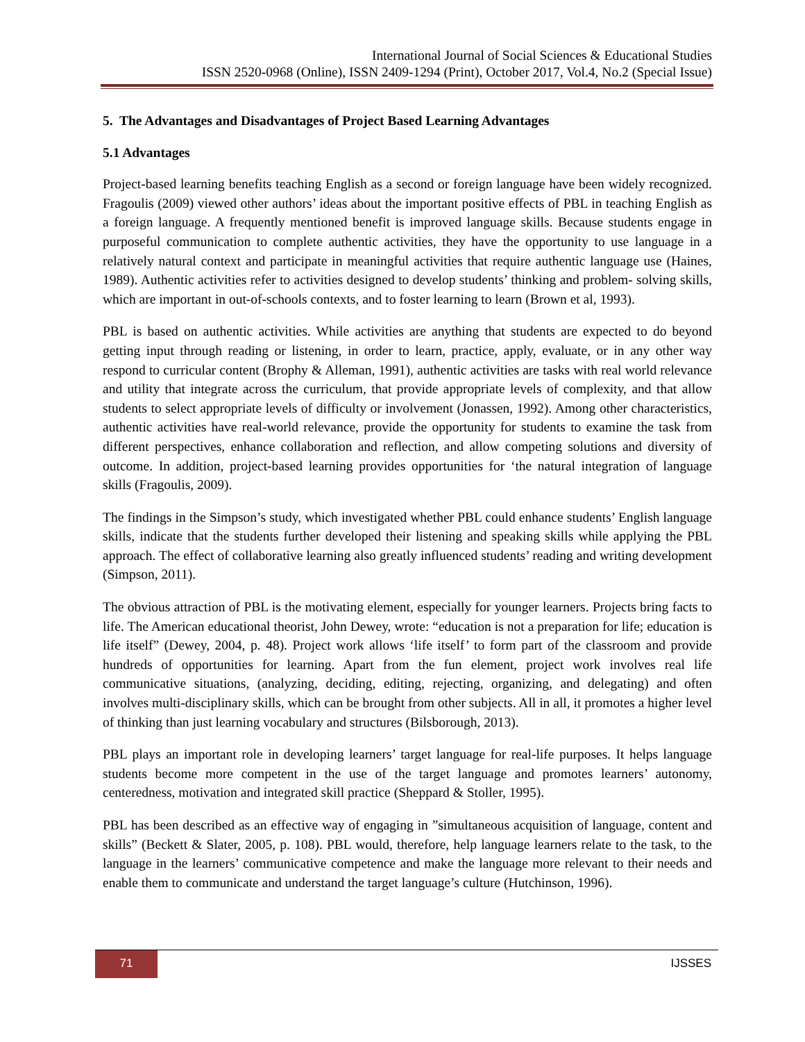International Journal of Social Sciences & Educational Studies
ISSN 2520-0968 (Online), ISSN 2409-1294 (Print), October 2017, Vol.4, No.2 (Special Issue)
5. The Advantages and Disadvantages of Project Based Learning Advantages
5.1 Advantages
Project-based learning benefits teaching English as a second or foreign language have been widely recognized. Fragoulis (2009) viewed other authors’ ideas about the important positive effects of PBL in teaching English as a foreign language. A frequently mentioned benefit is improved language skills. Because students engage in purposeful communication to complete authentic activities, they have the opportunity to use language in a relatively natural context and participate in meaningful activities that require authentic language use (Haines, 1989). Authentic activities refer to activities designed to develop students’ thinking and problem- solving skills, which are important in out-of-schools contexts, and to foster learning to learn (Brown et al, 1993).
PBL is based on authentic activities. While activities are anything that students are expected to do beyond getting input through reading or listening, in order to learn, practice, apply, evaluate, or in any other way respond to curricular content (Brophy & Alleman, 1991), authentic activities are tasks with real world relevance and utility that integrate across the curriculum, that provide appropriate levels of complexity, and that allow students to select appropriate levels of difficulty or involvement (Jonassen, 1992). Among other characteristics, authentic activities have real-world relevance, provide the opportunity for students to examine the task from different perspectives, enhance collaboration and reflection, and allow competing solutions and diversity of outcome. In addition, project-based learning provides opportunities for ‘the natural integration of language skills (Fragoulis, 2009).
The findings in the Simpson’s study, which investigated whether PBL could enhance students’ English language skills, indicate that the students further developed their listening and speaking skills while applying the PBL approach. The effect of collaborative learning also greatly influenced students’ reading and writing development (Simpson, 2011).
The obvious attraction of PBL is the motivating element, especially for younger learners. Projects bring facts to life. The American educational theorist, John Dewey, wrote: “education is not a preparation for life; education is life itself” (Dewey, 2004, p. 48). Project work allows ‘life itself’ to form part of the classroom and provide hundreds of opportunities for learning. Apart from the fun element, project work involves real life communicative situations, (analyzing, deciding, editing, rejecting, organizing, and delegating) and often involves multi-disciplinary skills, which can be brought from other subjects. All in all, it promotes a higher level of thinking than just learning vocabulary and structures (Bilsborough, 2013).
PBL plays an important role in developing learners’ target language for real-life purposes. It helps language students become more competent in the use of the target language and promotes learners’ autonomy, centeredness, motivation and integrated skill practice (Sheppard & Stoller, 1995).
PBL has been described as an effective way of engaging in ”simultaneous acquisition of language, content and skills” (Beckett & Slater, 2005, p. 108). PBL would, therefore, help language learners relate to the task, to the language in the learners’ communicative competence and make the language more relevant to their needs and enable them to communicate and understand the target language’s culture (Hutchinson, 1996).
71
IJSSES